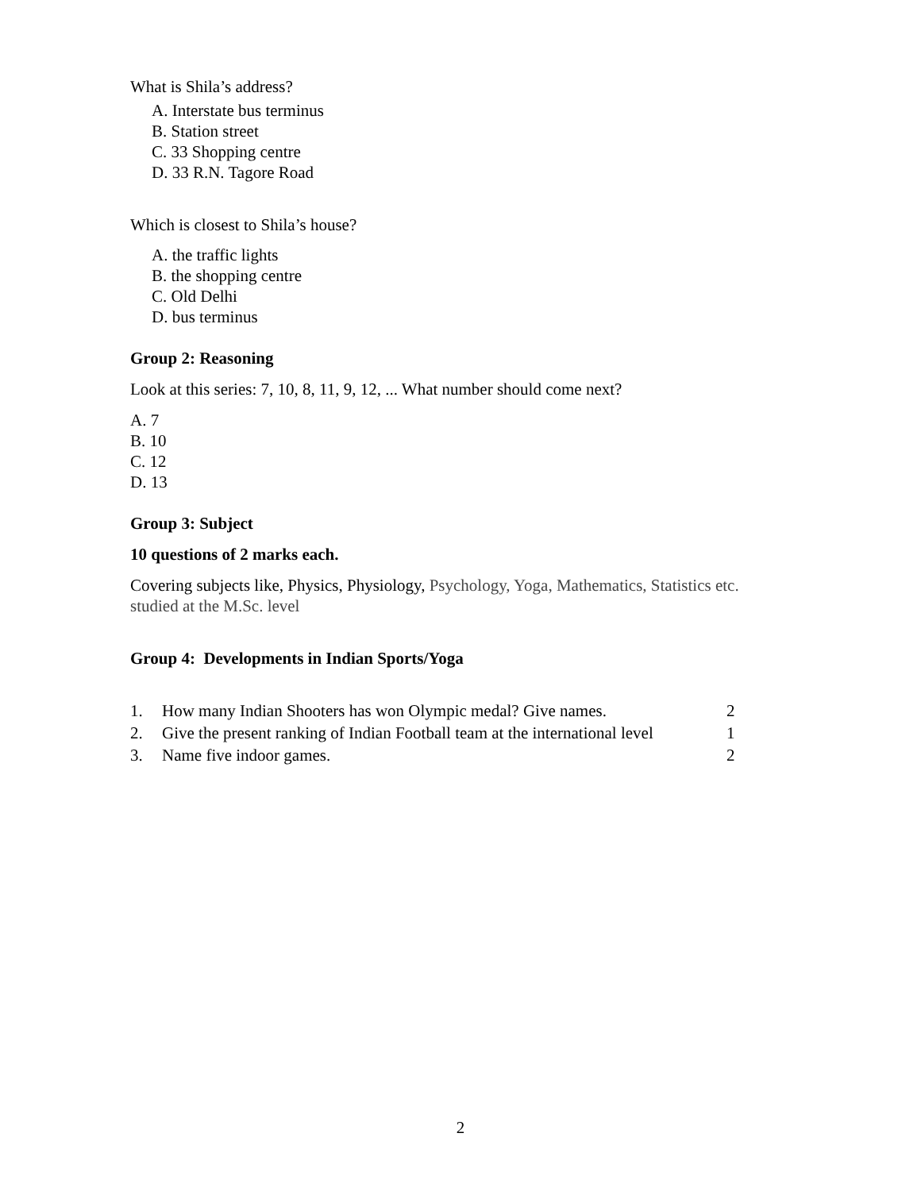What is Shila’s address?
A. Interstate bus terminus
B. Station street
C. 33 Shopping centre
D. 33 R.N. Tagore Road
Which is closest to Shila’s house?
A. the traffic lights
B. the shopping centre
C. Old Delhi
D. bus terminus
Group 2: Reasoning
Look at this series: 7, 10, 8, 11, 9, 12, ... What number should come next?
A. 7
B. 10
C. 12
D. 13
Group 3: Subject
10 questions of 2 marks each.
Covering subjects like, Physics, Physiology, Psychology, Yoga, Mathematics, Statistics etc. studied at the M.Sc. level
Group 4: Developments in Indian Sports/Yoga
1. How many Indian Shooters has won Olympic medal? Give names. 2
2. Give the present ranking of Indian Football team at the international level 1
3. Name five indoor games. 2
2